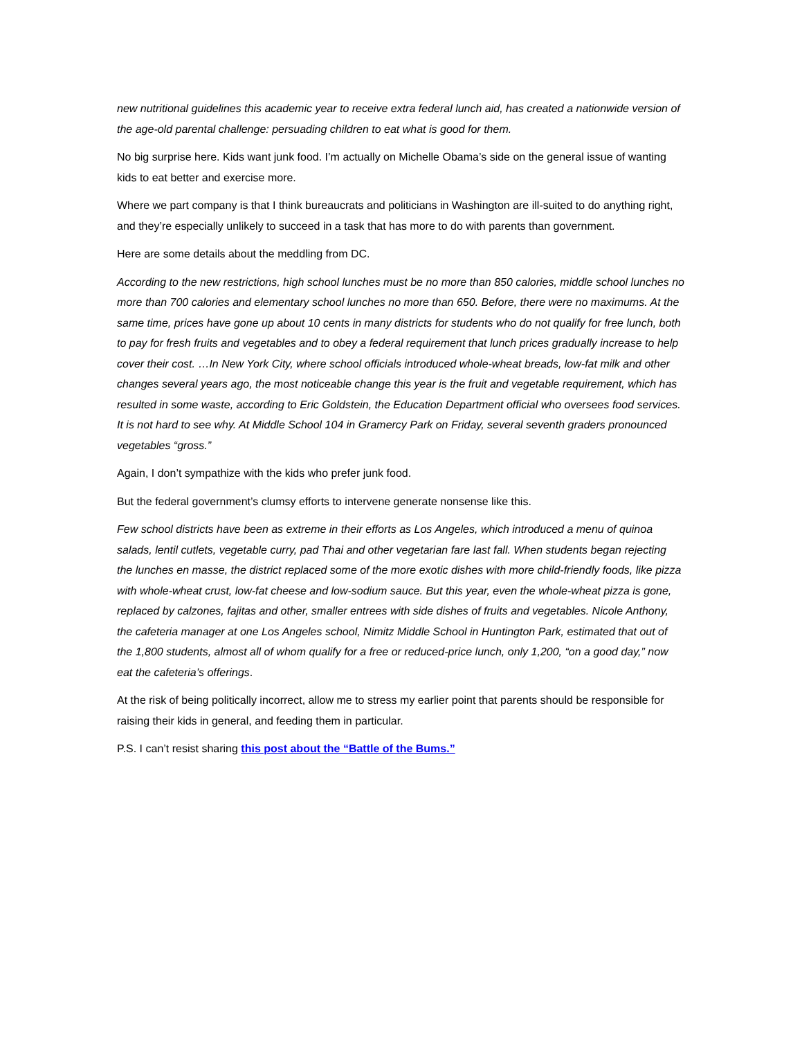new nutritional guidelines this academic year to receive extra federal lunch aid, has created a nationwide version of the age-old parental challenge: persuading children to eat what is good for them.
No big surprise here. Kids want junk food. I’m actually on Michelle Obama’s side on the general issue of wanting kids to eat better and exercise more.
Where we part company is that I think bureaucrats and politicians in Washington are ill-suited to do anything right, and they’re especially unlikely to succeed in a task that has more to do with parents than government.
Here are some details about the meddling from DC.
According to the new restrictions, high school lunches must be no more than 850 calories, middle school lunches no more than 700 calories and elementary school lunches no more than 650. Before, there were no maximums. At the same time, prices have gone up about 10 cents in many districts for students who do not qualify for free lunch, both to pay for fresh fruits and vegetables and to obey a federal requirement that lunch prices gradually increase to help cover their cost. …In New York City, where school officials introduced whole-wheat breads, low-fat milk and other changes several years ago, the most noticeable change this year is the fruit and vegetable requirement, which has resulted in some waste, according to Eric Goldstein, the Education Department official who oversees food services. It is not hard to see why. At Middle School 104 in Gramercy Park on Friday, several seventh graders pronounced vegetables “gross.”
Again, I don’t sympathize with the kids who prefer junk food.
But the federal government’s clumsy efforts to intervene generate nonsense like this.
Few school districts have been as extreme in their efforts as Los Angeles, which introduced a menu of quinoa salads, lentil cutlets, vegetable curry, pad Thai and other vegetarian fare last fall. When students began rejecting the lunches en masse, the district replaced some of the more exotic dishes with more child-friendly foods, like pizza with whole-wheat crust, low-fat cheese and low-sodium sauce. But this year, even the whole-wheat pizza is gone, replaced by calzones, fajitas and other, smaller entrees with side dishes of fruits and vegetables. Nicole Anthony, the cafeteria manager at one Los Angeles school, Nimitz Middle School in Huntington Park, estimated that out of the 1,800 students, almost all of whom qualify for a free or reduced-price lunch, only 1,200, “on a good day,” now eat the cafeteria’s offerings.
At the risk of being politically incorrect, allow me to stress my earlier point that parents should be responsible for raising their kids in general, and feeding them in particular.
P.S. I can’t resist sharing this post about the “Battle of the Bums.”